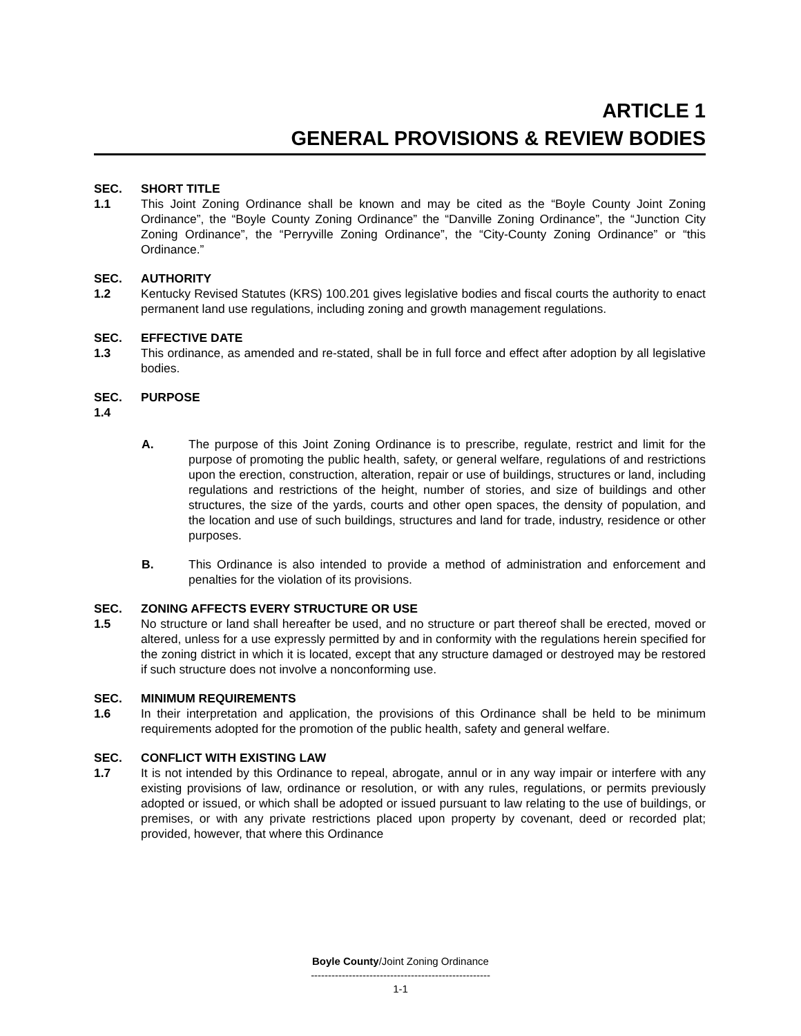ARTICLE 1
GENERAL PROVISIONS & REVIEW BODIES
SEC. 1.1
SHORT TITLE
This Joint Zoning Ordinance shall be known and may be cited as the “Boyle County Joint Zoning Ordinance”, the “Boyle County Zoning Ordinance” the “Danville Zoning Ordinance”, the “Junction City Zoning Ordinance”, the “Perryville Zoning Ordinance”, the “City-County Zoning Ordinance” or “this Ordinance.”
SEC. 1.2
AUTHORITY
Kentucky Revised Statutes (KRS) 100.201 gives legislative bodies and fiscal courts the authority to enact permanent land use regulations, including zoning and growth management regulations.
SEC. 1.3
EFFECTIVE DATE
This ordinance, as amended and re-stated, shall be in full force and effect after adoption by all legislative bodies.
SEC. 1.4
PURPOSE
A. The purpose of this Joint Zoning Ordinance is to prescribe, regulate, restrict and limit for the purpose of promoting the public health, safety, or general welfare, regulations of and restrictions upon the erection, construction, alteration, repair or use of buildings, structures or land, including regulations and restrictions of the height, number of stories, and size of buildings and other structures, the size of the yards, courts and other open spaces, the density of population, and the location and use of such buildings, structures and land for trade, industry, residence or other purposes.
B. This Ordinance is also intended to provide a method of administration and enforcement and penalties for the violation of its provisions.
SEC. 1.5
ZONING AFFECTS EVERY STRUCTURE OR USE
No structure or land shall hereafter be used, and no structure or part thereof shall be erected, moved or altered, unless for a use expressly permitted by and in conformity with the regulations herein specified for the zoning district in which it is located, except that any structure damaged or destroyed may be restored if such structure does not involve a nonconforming use.
SEC. 1.6
MINIMUM REQUIREMENTS
In their interpretation and application, the provisions of this Ordinance shall be held to be minimum requirements adopted for the promotion of the public health, safety and general welfare.
SEC. 1.7
CONFLICT WITH EXISTING LAW
It is not intended by this Ordinance to repeal, abrogate, annul or in any way impair or interfere with any existing provisions of law, ordinance or resolution, or with any rules, regulations, or permits previously adopted or issued, or which shall be adopted or issued pursuant to law relating to the use of buildings, or premises, or with any private restrictions placed upon property by covenant, deed or recorded plat; provided, however, that where this Ordinance
Boyle County/Joint Zoning Ordinance
----------------------------------------------------
1-1